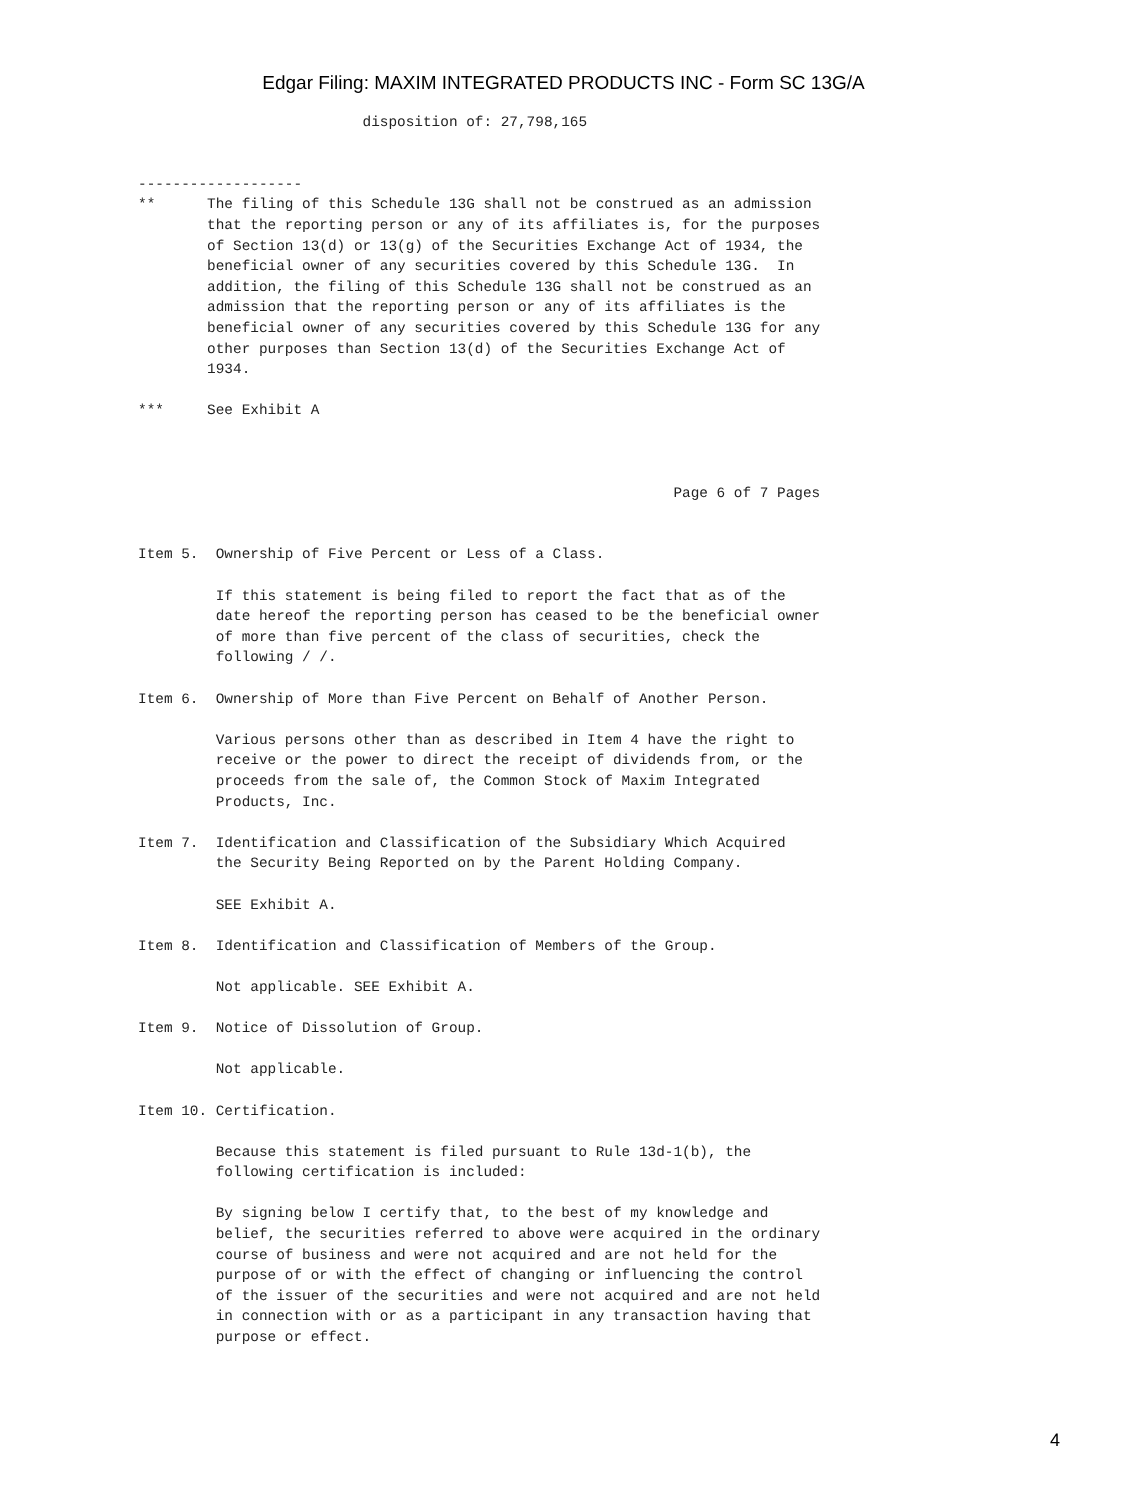Edgar Filing: MAXIM INTEGRATED PRODUCTS INC - Form SC 13G/A
                          disposition of: 27,798,165


-------------------
**      The filing of this Schedule 13G shall not be construed as an admission
        that the reporting person or any of its affiliates is, for the purposes
        of Section 13(d) or 13(g) of the Securities Exchange Act of 1934, the
        beneficial owner of any securities covered by this Schedule 13G.  In
        addition, the filing of this Schedule 13G shall not be construed as an
        admission that the reporting person or any of its affiliates is the
        beneficial owner of any securities covered by this Schedule 13G for any
        other purposes than Section 13(d) of the Securities Exchange Act of
        1934.

***     See Exhibit A



                                                              Page 6 of 7 Pages


Item 5.  Ownership of Five Percent or Less of a Class.

         If this statement is being filed to report the fact that as of the
         date hereof the reporting person has ceased to be the beneficial owner
         of more than five percent of the class of securities, check the
         following / /.

Item 6.  Ownership of More than Five Percent on Behalf of Another Person.

         Various persons other than as described in Item 4 have the right to
         receive or the power to direct the receipt of dividends from, or the
         proceeds from the sale of, the Common Stock of Maxim Integrated
         Products, Inc.

Item 7.  Identification and Classification of the Subsidiary Which Acquired
         the Security Being Reported on by the Parent Holding Company.

         SEE Exhibit A.

Item 8.  Identification and Classification of Members of the Group.

         Not applicable. SEE Exhibit A.

Item 9.  Notice of Dissolution of Group.

         Not applicable.

Item 10. Certification.

         Because this statement is filed pursuant to Rule 13d-1(b), the
         following certification is included:

         By signing below I certify that, to the best of my knowledge and
         belief, the securities referred to above were acquired in the ordinary
         course of business and were not acquired and are not held for the
         purpose of or with the effect of changing or influencing the control
         of the issuer of the securities and were not acquired and are not held
         in connection with or as a participant in any transaction having that
         purpose or effect.
4